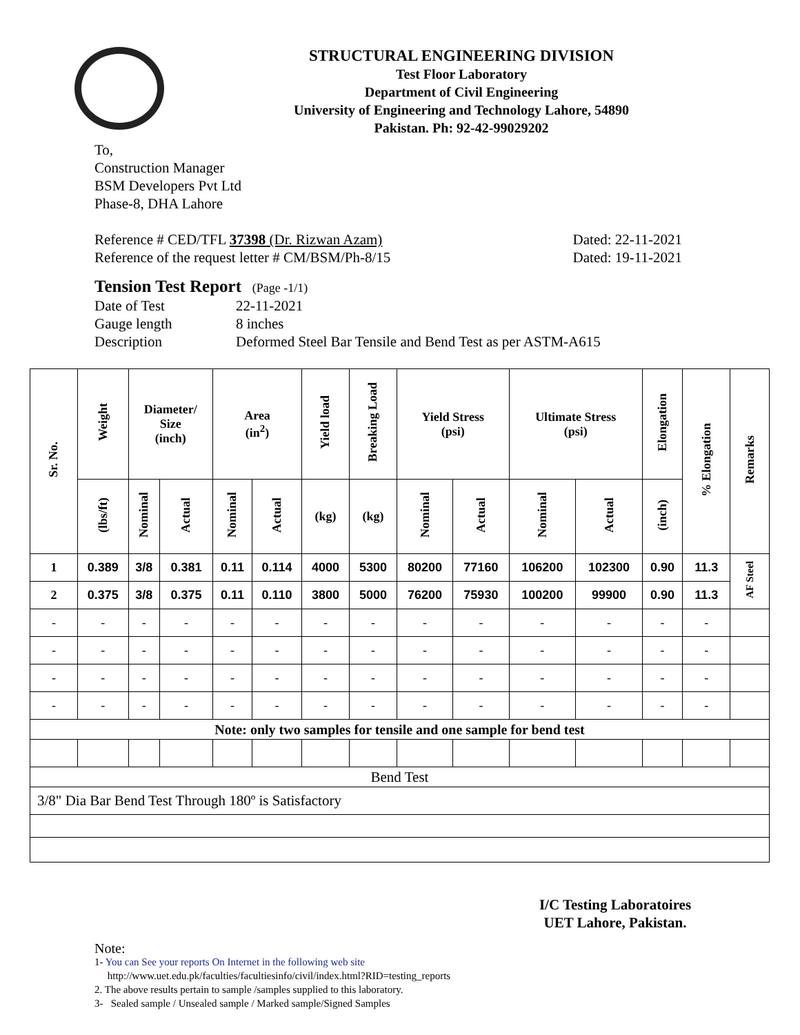STRUCTURAL ENGINEERING DIVISION
Test Floor Laboratory
Department of Civil Engineering
University of Engineering and Technology Lahore, 54890
Pakistan. Ph: 92-42-99029202
To,
Construction Manager
BSM Developers Pvt Ltd
Phase-8, DHA Lahore
Reference # CED/TFL 37398 (Dr. Rizwan Azam) Dated: 22-11-2021
Reference of the request letter # CM/BSM/Ph-8/15 Dated: 19-11-2021
Tension Test Report (Page -1/1)
Date of Test 22-11-2021 Gauge length 8 inches Description Deformed Steel Bar Tensile and Bend Test as per ASTM-A615
| Sr. No. | Weight | Diameter/ Size (inch) | | Area (in<sup>2</sup>) | | Yield load | Breaking Load | Yield Stress (psi) | | Ultimate Stress (psi) | | Elongation | % Elongation | Remarks |
| --- | --- | --- | --- | --- | --- | --- | --- | --- | --- | --- | --- | --- | --- | --- |
| | (lbs/ft) | Nominal | Actual | Nominal | Actual | (kg) | (kg) | Nominal | Actual | Nominal | Actual | (inch) | | |
| 1 | 0.389 | 3/8 | 0.381 | 0.11 | 0.114 | 4000 | 5300 | 80200 | 77160 | 106200 | 102300 | 0.90 | 11.3 | AF Steel |
| 2 | 0.375 | 3/8 | 0.375 | 0.11 | 0.110 | 3800 | 5000 | 76200 | 75930 | 100200 | 99900 | 0.90 | 11.3 | |
| - | - | - | - | - | - | - | - | - | - | - | - | - | - | |
| - | - | - | - | - | - | - | - | - | - | - | - | - | - | |
| - | - | - | - | - | - | - | - | - | - | - | - | - | - | |
| - | - | - | - | - | - | - | - | - | - | - | - | - | - | |
| Note: only two samples for tensile and one sample for bend test | | | | | | | | | | | | | | |
| Bend Test | | | | | | | | | | | | | | |
| 3/8" Dia Bar Bend Test Through 180º is Satisfactory | | | | | | | | | | | | | | |
I/C Testing Laboratoires
UET Lahore, Pakistan.
Note:
1- You can See your reports On Internet in the following web site
http://www.uet.edu.pk/faculties/facultiesinfo/civil/index.html?RID=testing_reports
2. The above results pertain to sample /samples supplied to this laboratory.
3- Sealed sample / Unsealed sample / Marked sample/Signed Samples